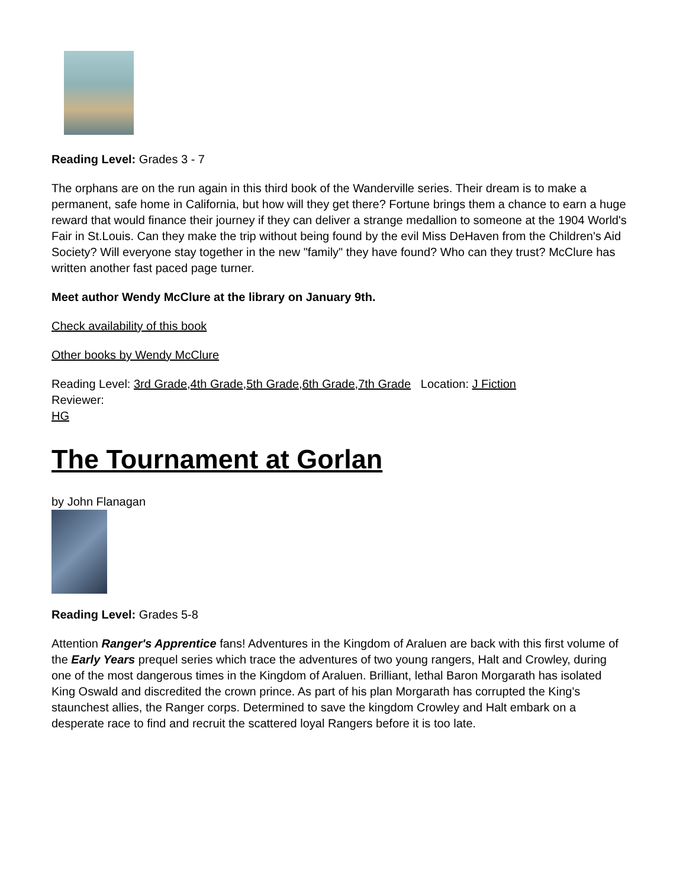Reading Level: Grades 3 - 7
The orphans are on the run again in this third book of the Wanderville series. Their dream is to make a permanent, safe home in California, but how will they get there? Fortune brings them a chance to earn a huge reward that would finance their journey if they can deliver a strange medallion to someone at the 1904 World's Fair in St.Louis. Can they make the trip without being found by the evil Miss DeHaven from the Children's Aid Society? Will everyone stay together in the new "family" they have found? Who can they trust? McClure has written another fast paced page turner.
Meet author Wendy McClure at the library on January 9th.
Check availability of this book
Other books by Wendy McClure
Reading Level: 3rd Grade,4th Grade,5th Grade,6th Grade,7th Grade Location: J Fiction
Reviewer:
HG
The Tournament at Gorlan
by John Flanagan
Reading Level: Grades 5-8
Attention Ranger's Apprentice fans! Adventures in the Kingdom of Araluen are back with this first volume of the Early Years prequel series which trace the adventures of two young rangers, Halt and Crowley, during one of the most dangerous times in the Kingdom of Araluen. Brilliant, lethal Baron Morgarath has isolated King Oswald and discredited the crown prince. As part of his plan Morgarath has corrupted the King's staunchest allies, the Ranger corps. Determined to save the kingdom Crowley and Halt embark on a desperate race to find and recruit the scattered loyal Rangers before it is too late.